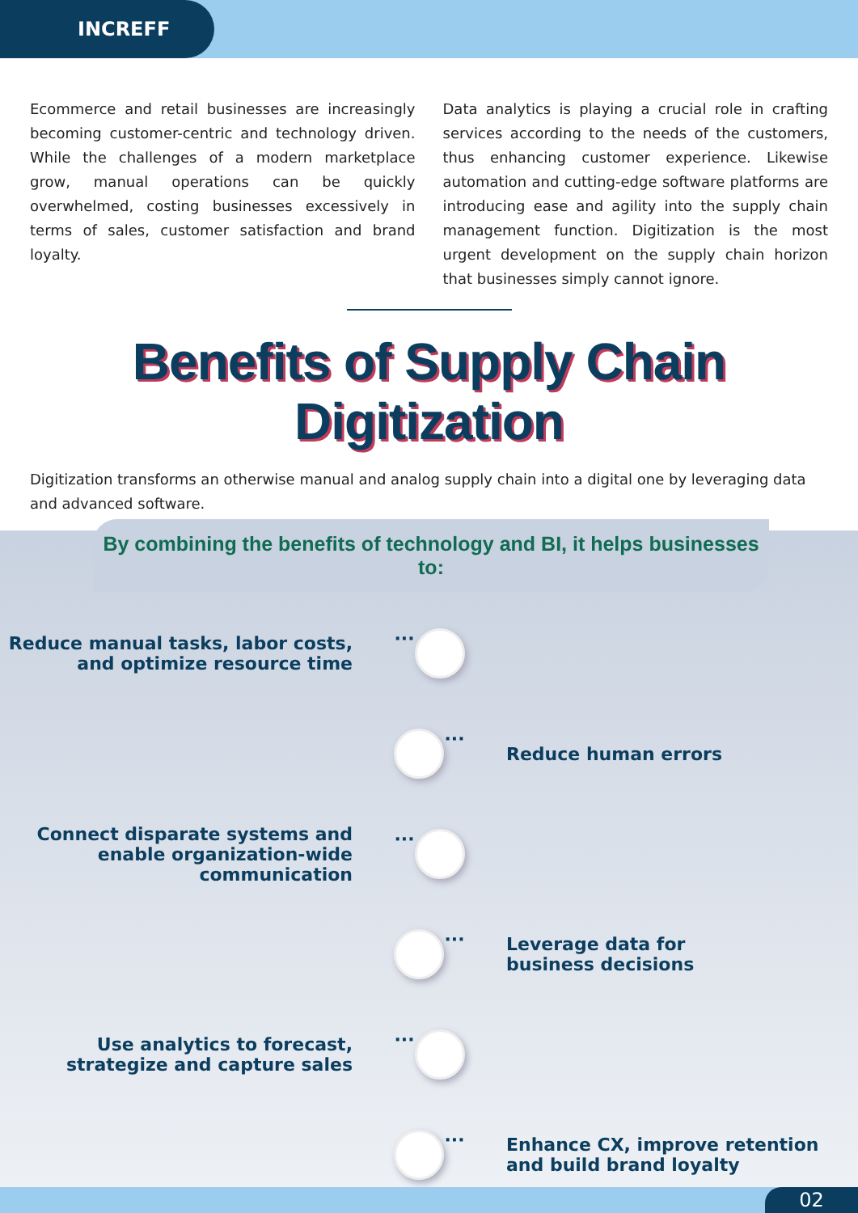INCREFF
Ecommerce and retail businesses are increasingly becoming customer-centric and technology driven. While the challenges of a modern marketplace grow, manual operations can be quickly overwhelmed, costing businesses excessively in terms of sales, customer satisfaction and brand loyalty.
Data analytics is playing a crucial role in crafting services according to the needs of the customers, thus enhancing customer experience. Likewise automation and cutting-edge software platforms are introducing ease and agility into the supply chain management function. Digitization is the most urgent development on the supply chain horizon that businesses simply cannot ignore.
Benefits of Supply Chain Digitization
Digitization transforms an otherwise manual and analog supply chain into a digital one by leveraging data and advanced software.
By combining the benefits of technology and BI, it helps businesses to:
Reduce manual tasks, labor costs, and optimize resource time
···
··· Reduce human errors
Connect disparate systems and enable organization-wide communication
···
···
Leverage data for
business decisions
Use analytics to forecast, strategize and capture sales
···
···
Enhance CX, improve retention
and build brand loyalty
02